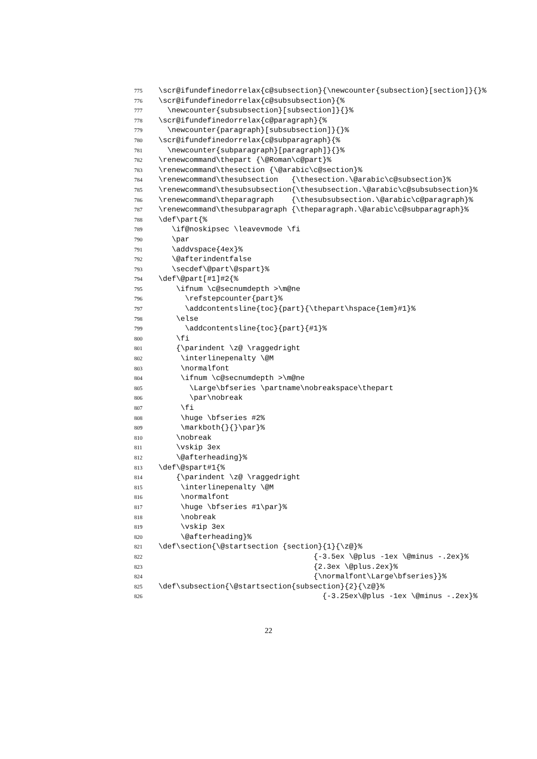775 \scr@ifundefinedorrelax{c@subsection}{\newcounter{subsection}[section]}{}% 776 \scr@ifundefinedorrelax{c@subsubsection}{% 777 \newcounter{subsubsection}[subsection]}{}% 778 \scr@ifundefinedorrelax{c@paragraph}{% 779 \newcounter{paragraph}[subsubsection]}{}% 780 \scr@ifundefinedorrelax{c@subparagraph}{% 781 \newcounter{subparagraph}[paragraph]}{}% 782 \renewcommand\thepart {\@Roman\c@part}% 783 \renewcommand\thesection {\@arabic\c@section}% 784 \renewcommand\thesubsection {\thesection.\@arabic\c@subsection}% 785 \renewcommand\thesubsubsection{\thesubsection.\@arabic\c@subsubsection}% 786 \renewcommand\theparagraph {\thesubsubsection.\@arabic\c@paragraph}% 787 \renewcommand\thesubparagraph {\theparagraph.\@arabic\c@subparagraph}% 788 \def\part{% 789 \if@noskipsec \leavevmode \fi 790 \par 791 \addvspace{4ex}% 792 \@afterindentfalse 793 \secdef\@part\@spart}% 794 \def\@part[#1]#2{% 795 \ifnum \c@secnumdepth >\m@ne 796 \refstepcounter{part}% 797 \addcontentsline{toc}{part}{\thepart\hspace{1em}#1}% 798 \else 799 \addcontentsline{toc}{part}{#1}% 800 \fi 801 {\parindent \z@ \raggedright 802 \interlinepenalty \@M 803 \normalfont 804 \ifnum \c@secnumdepth >\m@ne 805 \Large\bfseries \partname\nobreakspace\thepart 806 \par\nobreak 807 \fi 808 \huge \bfseries #2% 809 \markboth{}{}\par}% 810 \nobreak 811 \vskip 3ex 812 \@afterheading}% 813 \def\@spart#1{% 814 {\parindent \z@ \raggedright 815 \interlinepenalty \@M 816 \normalfont 817 \huge \bfseries #1\par}% 818 \nobreak 819 \vskip 3ex 820 \@afterheading}% 821 \def\section{\@startsection {section}{1}{\z@}% 822 {-3.5ex \@plus -1ex \@minus -.2ex}% 823 {2.3ex \@plus.2ex}% 824 {\normalfont\Large\bfseries}}% 825 \def\subsection{\@startsection{subsection}{2}{\z@}% 826 {-3.25ex\@plus -1ex \@minus -.2ex}%
22